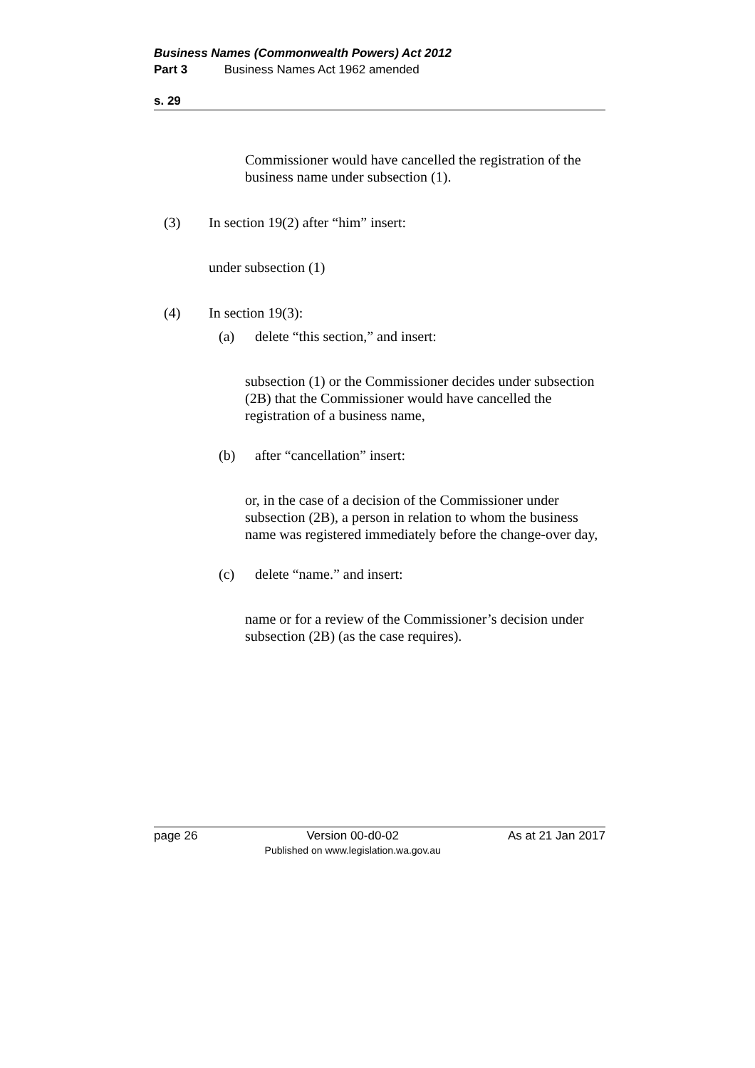Business Names (Commonwealth Powers) Act 2012
Part 3 Business Names Act 1962 amended
s. 29
Commissioner would have cancelled the registration of the business name under subsection (1).
(3) In section 19(2) after “him” insert:
under subsection (1)
(4) In section 19(3):
(a) delete “this section,” and insert:
subsection (1) or the Commissioner decides under subsection (2B) that the Commissioner would have cancelled the registration of a business name,
(b) after “cancellation” insert:
or, in the case of a decision of the Commissioner under subsection (2B), a person in relation to whom the business name was registered immediately before the change-over day,
(c) delete “name.” and insert:
name or for a review of the Commissioner’s decision under subsection (2B) (as the case requires).
page 26 Version 00-d0-02
Published on www.legislation.wa.gov.au As at 21 Jan 2017